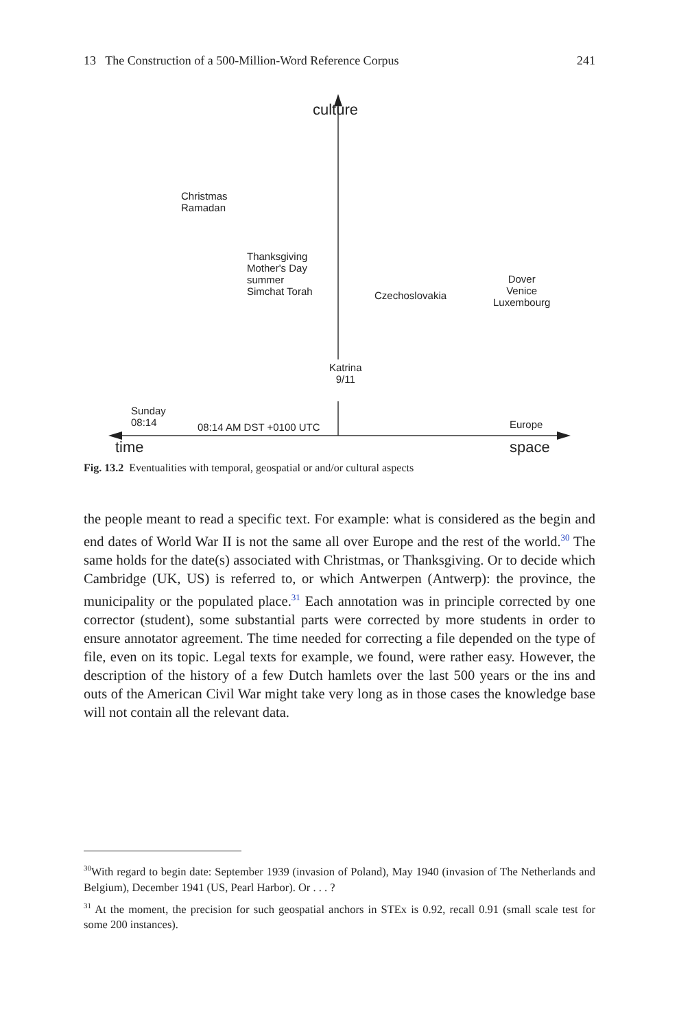13 The Construction of a 500-Million-Word Reference Corpus 241
culture
Christmas
Ramadan
Thanksgiving
Mother's Day
summer
Simchat Torah
Czechoslovakia
Dover
Venice
Luxembourg
Katrina
9/11
Sunday
08:14
08:14 AM DST +0100 UTC Europe
time space
Fig. 13.2 Eventualities with temporal, geospatial or and/or cultural aspects
the people meant to read a specific text. For example: what is considered as the begin and end dates of World War II is not the same all over Europe and the rest of the world.<sup>30</sup> The same holds for the date(s) associated with Christmas, or Thanksgiving. Or to decide which Cambridge (UK, US) is referred to, or which Antwerpen (Antwerp): the province, the municipality or the populated place.<sup>31</sup> Each annotation was in principle corrected by one corrector (student), some substantial parts were corrected by more students in order to ensure annotator agreement. The time needed for correcting a file depended on the type of file, even on its topic. Legal texts for example, we found, were rather easy. However, the description of the history of a few Dutch hamlets over the last 500 years or the ins and outs of the American Civil War might take very long as in those cases the knowledge base will not contain all the relevant data.
<sup>30</sup> With regard to begin date: September 1939 (invasion of Poland), May 1940 (invasion of The Netherlands and Belgium), December 1941 (US, Pearl Harbor). Or . . . ?
<sup>31</sup> At the moment, the precision for such geospatial anchors in STEx is 0.92, recall 0.91 (small scale test for some 200 instances).